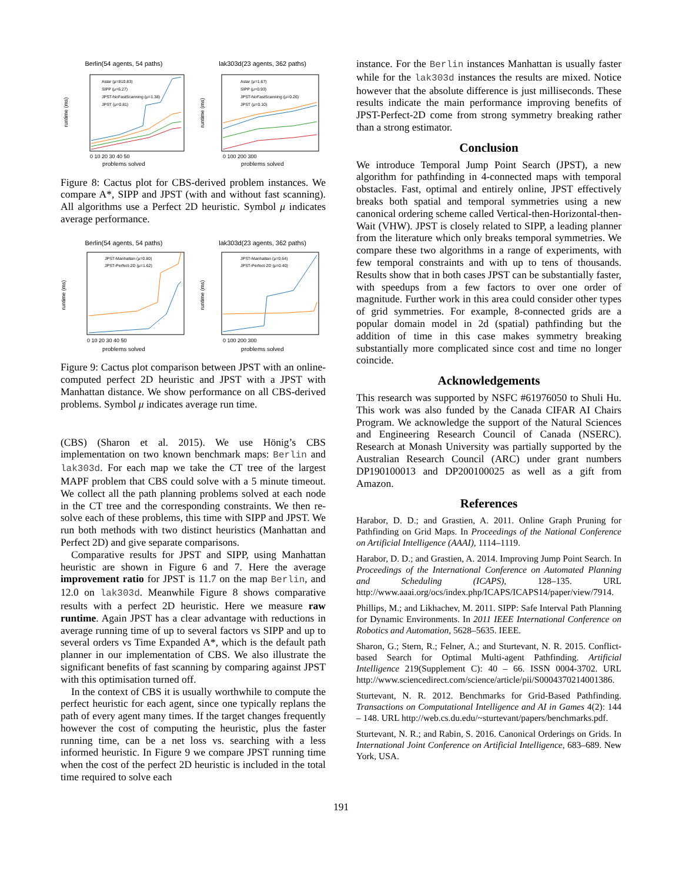Berlin(54 agents, 54 paths)
Astar (μ=810.83)
SIPP (μ=6.27)
JPST-NoFastScanning (μ=1.38)
JPST (μ=0.81)
runtime (ms)
0 10 20 30 40 50
problems solved
lak303d(23 agents, 362 paths)
Astar (μ=1.67)
SIPP (μ=0.93)
JPST-NoFastScanning (μ=0.26)
JPST (μ=0.10)
runtime (ms)
0 100 200 300
problems solved
Figure 8: Cactus plot for CBS-derived problem instances. We compare A*, SIPP and JPST (with and without fast scanning). All algorithms use a Perfect 2D heuristic. Symbol μ indicates average performance.
Berlin(54 agents, 54 paths)
JPST-Manhattan (μ=0.80)
JPST-Perfect-2D (μ=1.62)
runtime (ms)
0 10 20 30 40 50
problems solved
lak303d(23 agents, 362 paths)
JPST-Manhattan (μ=0.64)
JPST-Perfect-2D (μ=0.40)
runtime (ms)
0 100 200 300
problems solved
Figure 9: Cactus plot comparison between JPST with an online-computed perfect 2D heuristic and JPST with a JPST with Manhattan distance. We show performance on all CBS-derived problems. Symbol μ indicates average run time.
(CBS) (Sharon et al. 2015). We use Hönig’s CBS implementation on two known benchmark maps: Berlin and lak303d. For each map we take the CT tree of the largest MAPF problem that CBS could solve with a 5 minute timeout. We collect all the path planning problems solved at each node in the CT tree and the corresponding constraints. We then re-solve each of these problems, this time with SIPP and JPST. We run both methods with two distinct heuristics (Manhattan and Perfect 2D) and give separate comparisons.
Comparative results for JPST and SIPP, using Manhattan heuristic are shown in Figure 6 and 7. Here the average improvement ratio for JPST is 11.7 on the map Berlin, and 12.0 on lak303d. Meanwhile Figure 8 shows comparative results with a perfect 2D heuristic. Here we measure raw runtime. Again JPST has a clear advantage with reductions in average running time of up to several factors vs SIPP and up to several orders vs Time Expanded A*, which is the default path planner in our implementation of CBS. We also illustrate the significant benefits of fast scanning by comparing against JPST with this optimisation turned off.
In the context of CBS it is usually worthwhile to compute the perfect heuristic for each agent, since one typically replans the path of every agent many times. If the target changes frequently however the cost of computing the heuristic, plus the faster running time, can be a net loss vs. searching with a less informed heuristic. In Figure 9 we compare JPST running time when the cost of the perfect 2D heuristic is included in the total time required to solve each
instance. For the Berlin instances Manhattan is usually faster while for the lak303d instances the results are mixed. Notice however that the absolute difference is just milliseconds. These results indicate the main performance improving benefits of JPST-Perfect-2D come from strong symmetry breaking rather than a strong estimator.
Conclusion
We introduce Temporal Jump Point Search (JPST), a new algorithm for pathfinding in 4-connected maps with temporal obstacles. Fast, optimal and entirely online, JPST effectively breaks both spatial and temporal symmetries using a new canonical ordering scheme called Vertical-then-Horizontal-then-Wait (VHW). JPST is closely related to SIPP, a leading planner from the literature which only breaks temporal symmetries. We compare these two algorithms in a range of experiments, with few temporal constraints and with up to tens of thousands. Results show that in both cases JPST can be substantially faster, with speedups from a few factors to over one order of magnitude. Further work in this area could consider other types of grid symmetries. For example, 8-connected grids are a popular domain model in 2d (spatial) pathfinding but the addition of time in this case makes symmetry breaking substantially more complicated since cost and time no longer coincide.
Acknowledgements
This research was supported by NSFC #61976050 to Shuli Hu. This work was also funded by the Canada CIFAR AI Chairs Program. We acknowledge the support of the Natural Sciences and Engineering Research Council of Canada (NSERC). Research at Monash University was partially supported by the Australian Research Council (ARC) under grant numbers DP190100013 and DP200100025 as well as a gift from Amazon.
References
Harabor, D. D.; and Grastien, A. 2011. Online Graph Pruning for Pathfinding on Grid Maps. In Proceedings of the National Conference on Artificial Intelligence (AAAI), 1114–1119.
Harabor, D. D.; and Grastien, A. 2014. Improving Jump Point Search. In Proceedings of the International Conference on Automated Planning and Scheduling (ICAPS), 128–135. URL http://www.aaai.org/ocs/index.php/ICAPS/ICAPS14/paper/view/7914.
Phillips, M.; and Likhachev, M. 2011. SIPP: Safe Interval Path Planning for Dynamic Environments. In 2011 IEEE International Conference on Robotics and Automation, 5628–5635. IEEE.
Sharon, G.; Stern, R.; Felner, A.; and Sturtevant, N. R. 2015. Conflict-based Search for Optimal Multi-agent Pathfinding. Artificial Intelligence 219(Supplement C): 40 – 66. ISSN 0004-3702. URL http://www.sciencedirect.com/science/article/pii/S0004370214001386.
Sturtevant, N. R. 2012. Benchmarks for Grid-Based Pathfinding. Transactions on Computational Intelligence and AI in Games 4(2): 144 – 148. URL http://web.cs.du.edu/~sturtevant/papers/benchmarks.pdf.
Sturtevant, N. R.; and Rabin, S. 2016. Canonical Orderings on Grids. In International Joint Conference on Artificial Intelligence, 683–689. New York, USA.
191